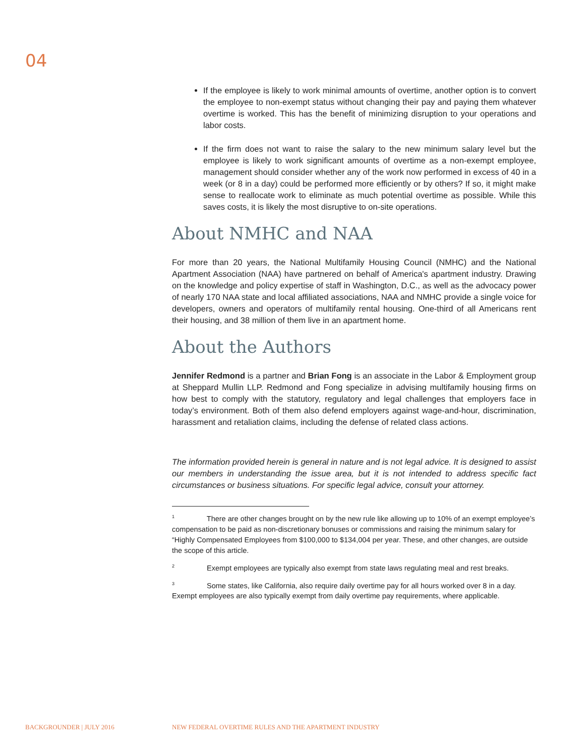04
If the employee is likely to work minimal amounts of overtime, another option is to convert the employee to non-exempt status without changing their pay and paying them whatever overtime is worked. This has the benefit of minimizing disruption to your operations and labor costs.
If the firm does not want to raise the salary to the new minimum salary level but the employee is likely to work significant amounts of overtime as a non-exempt employee, management should consider whether any of the work now performed in excess of 40 in a week (or 8 in a day) could be performed more efficiently or by others? If so, it might make sense to reallocate work to eliminate as much potential overtime as possible. While this saves costs, it is likely the most disruptive to on-site operations.
About NMHC and NAA
For more than 20 years, the National Multifamily Housing Council (NMHC) and the National Apartment Association (NAA) have partnered on behalf of America's apartment industry. Drawing on the knowledge and policy expertise of staff in Washington, D.C., as well as the advocacy power of nearly 170 NAA state and local affiliated associations, NAA and NMHC provide a single voice for developers, owners and operators of multifamily rental housing. One-third of all Americans rent their housing, and 38 million of them live in an apartment home.
About the Authors
Jennifer Redmond is a partner and Brian Fong is an associate in the Labor & Employment group at Sheppard Mullin LLP. Redmond and Fong specialize in advising multifamily housing firms on how best to comply with the statutory, regulatory and legal challenges that employers face in today’s environment. Both of them also defend employers against wage-and-hour, discrimination, harassment and retaliation claims, including the defense of related class actions.
The information provided herein is general in nature and is not legal advice. It is designed to assist our members in understanding the issue area, but it is not intended to address specific fact circumstances or business situations. For specific legal advice, consult your attorney.
<sup>1</sup> There are other changes brought on by the new rule like allowing up to 10% of an exempt employee’s compensation to be paid as non-discretionary bonuses or commissions and raising the minimum salary for “Highly Compensated Employees from $100,000 to $134,004 per year. These, and other changes, are outside the scope of this article.
<sup>2</sup> Exempt employees are typically also exempt from state laws regulating meal and rest breaks.
<sup>3</sup> Some states, like California, also require daily overtime pay for all hours worked over 8 in a day. Exempt employees are also typically exempt from daily overtime pay requirements, where applicable.
BACKGROUNDER | JULY 2016
NEW FEDERAL OVERTIME RULES AND THE APARTMENT INDUSTRY